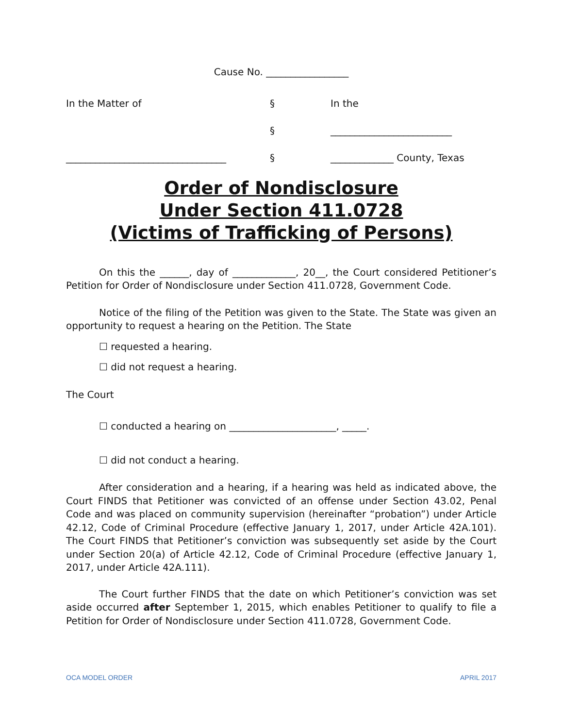Cause No. _________________
| In the Matter of | § | In the |
| | § | _________________________ |
| _________________________________ | § | _____________ County, Texas |
Order of Nondisclosure
Under Section 411.0728
(Victims of Trafficking of Persons)
On this the ______, day of _____________, 20__, the Court considered Petitioner’s Petition for Order of Nondisclosure under Section 411.0728, Government Code.
Notice of the filing of the Petition was given to the State. The State was given an opportunity to request a hearing on the Petition. The State
☐ requested a hearing.
☐ did not request a hearing.
The Court
☐ conducted a hearing on ______________________, _____.
☐ did not conduct a hearing.
After consideration and a hearing, if a hearing was held as indicated above, the Court FINDS that Petitioner was convicted of an offense under Section 43.02, Penal Code and was placed on community supervision (hereinafter “probation”) under Article 42.12, Code of Criminal Procedure (effective January 1, 2017, under Article 42A.101). The Court FINDS that Petitioner’s conviction was subsequently set aside by the Court under Section 20(a) of Article 42.12, Code of Criminal Procedure (effective January 1, 2017, under Article 42A.111).
The Court further FINDS that the date on which Petitioner’s conviction was set aside occurred after September 1, 2015, which enables Petitioner to qualify to file a Petition for Order of Nondisclosure under Section 411.0728, Government Code.
OCA MODEL ORDER APRIL 2017